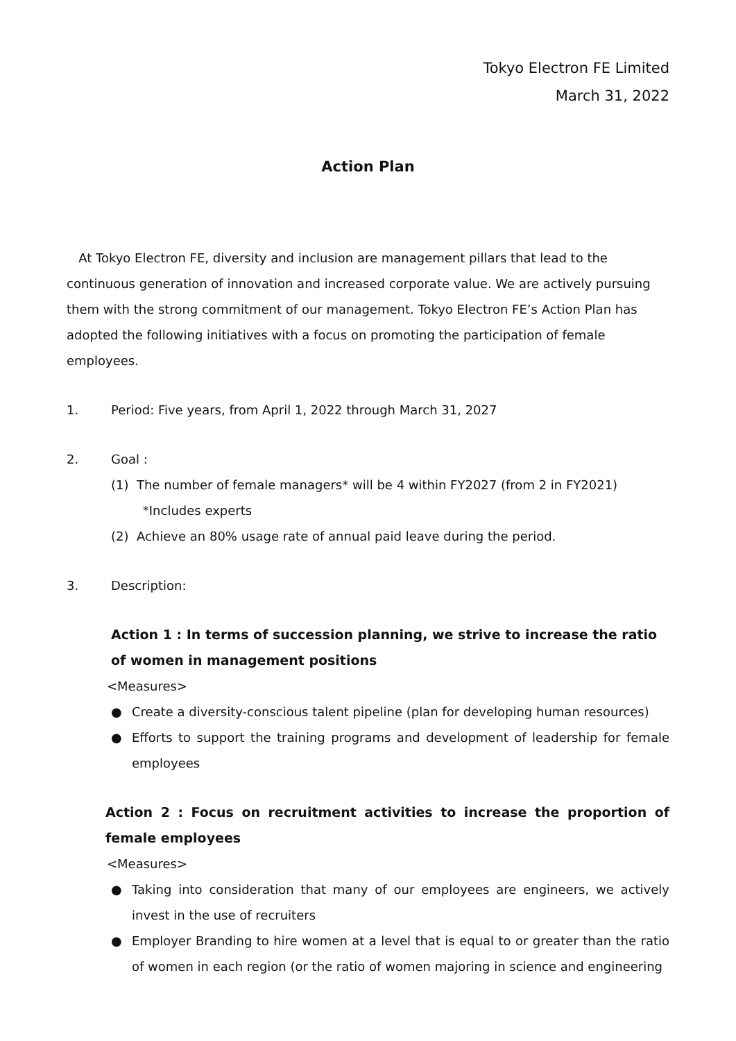Tokyo Electron FE Limited
March 31, 2022
Action Plan
At Tokyo Electron FE, diversity and inclusion are management pillars that lead to the continuous generation of innovation and increased corporate value. We are actively pursuing them with the strong commitment of our management. Tokyo Electron FE’s Action Plan has adopted the following initiatives with a focus on promoting the participation of female employees.
1. Period: Five years, from April 1, 2022 through March 31, 2027
2. Goal :
(1) The number of female managers* will be 4 within FY2027 (from 2 in FY2021)
*Includes experts
(2) Achieve an 80% usage rate of annual paid leave during the period.
3. Description:
Action 1 : In terms of succession planning, we strive to increase the ratio of women in management positions
<Measures>
● Create a diversity-conscious talent pipeline (plan for developing human resources)
● Efforts to support the training programs and development of leadership for female employees
Action 2 : Focus on recruitment activities to increase the proportion of female employees
<Measures>
● Taking into consideration that many of our employees are engineers, we actively invest in the use of recruiters
● Employer Branding to hire women at a level that is equal to or greater than the ratio of women in each region (or the ratio of women majoring in science and engineering